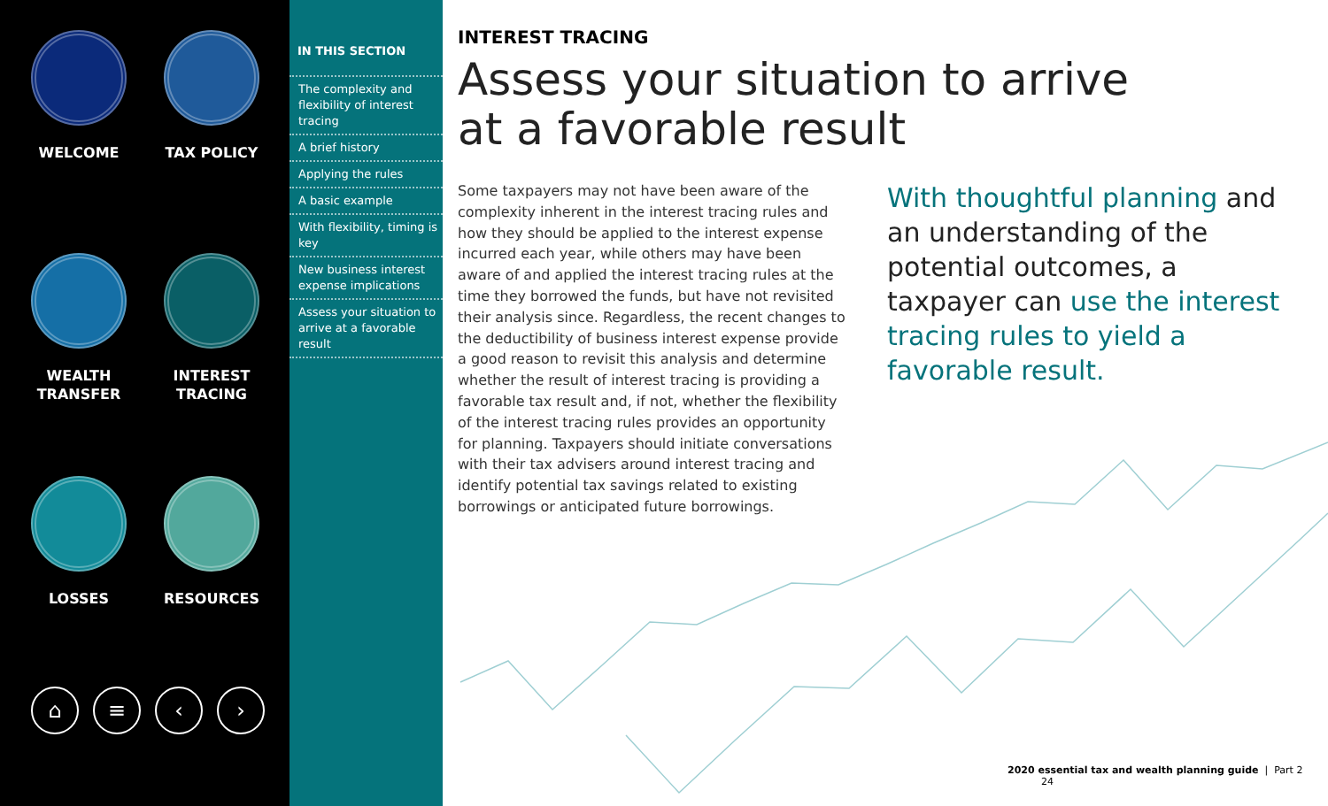WELCOME
TAX POLICY
WEALTH
TRANSFER
INTEREST
TRACING
LOSSES
RESOURCES
⌂ ≡ ‹ ›
IN THIS SECTION
The complexity and flexibility of interest tracing
A brief history
Applying the rules
A basic example
With flexibility, timing is key
New business interest expense implications
Assess your situation to arrive at a favorable result
INTEREST TRACING
Assess your situation to arrive
at a favorable result
Some taxpayers may not have been aware of the complexity inherent in the interest tracing rules and how they should be applied to the interest expense incurred each year, while others may have been aware of and applied the interest tracing rules at the time they borrowed the funds, but have not revisited their analysis since. Regardless, the recent changes to the deductibility of business interest expense provide a good reason to revisit this analysis and determine whether the result of interest tracing is providing a favorable tax result and, if not, whether the flexibility of the interest tracing rules provides an opportunity for planning. Taxpayers should initiate conversations with their tax advisers around interest tracing and identify potential tax savings related to existing borrowings or anticipated future borrowings.
With thoughtful planning and an understanding of the potential outcomes, a taxpayer can use the interest tracing rules to yield a favorable result.
2020 essential tax and wealth planning guide | Part 2 24